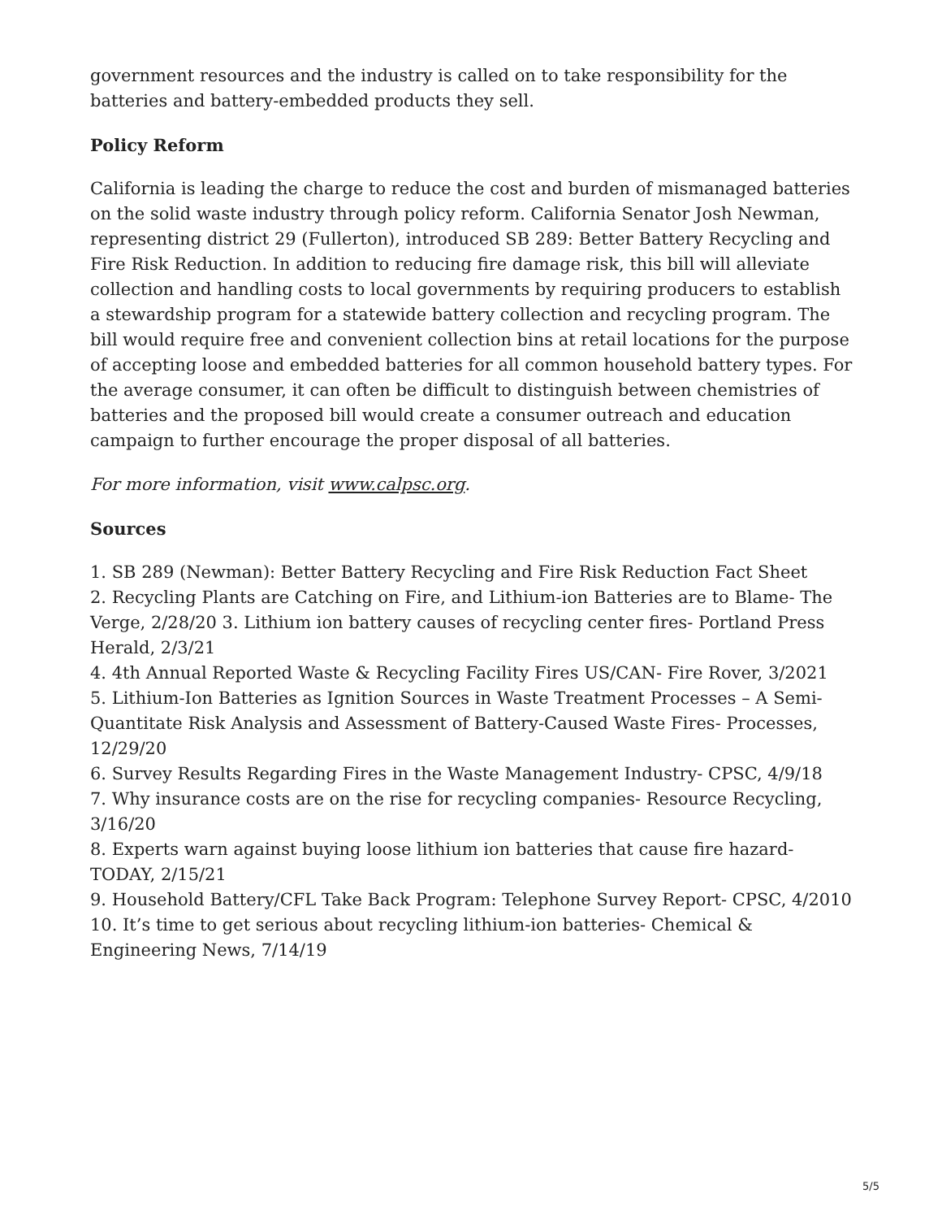government resources and the industry is called on to take responsibility for the batteries and battery-embedded products they sell.
Policy Reform
California is leading the charge to reduce the cost and burden of mismanaged batteries on the solid waste industry through policy reform. California Senator Josh Newman, representing district 29 (Fullerton), introduced SB 289: Better Battery Recycling and Fire Risk Reduction. In addition to reducing fire damage risk, this bill will alleviate collection and handling costs to local governments by requiring producers to establish a stewardship program for a statewide battery collection and recycling program. The bill would require free and convenient collection bins at retail locations for the purpose of accepting loose and embedded batteries for all common household battery types. For the average consumer, it can often be difficult to distinguish between chemistries of batteries and the proposed bill would create a consumer outreach and education campaign to further encourage the proper disposal of all batteries.
For more information, visit www.calpsc.org.
Sources
1. SB 289 (Newman): Better Battery Recycling and Fire Risk Reduction Fact Sheet
2. Recycling Plants are Catching on Fire, and Lithium-ion Batteries are to Blame- The Verge, 2/28/20 3. Lithium ion battery causes of recycling center fires- Portland Press Herald, 2/3/21
4. 4th Annual Reported Waste & Recycling Facility Fires US/CAN- Fire Rover, 3/2021
5. Lithium-Ion Batteries as Ignition Sources in Waste Treatment Processes – A Semi-Quantitate Risk Analysis and Assessment of Battery-Caused Waste Fires- Processes, 12/29/20
6. Survey Results Regarding Fires in the Waste Management Industry- CPSC, 4/9/18
7. Why insurance costs are on the rise for recycling companies- Resource Recycling, 3/16/20
8. Experts warn against buying loose lithium ion batteries that cause fire hazard- TODAY, 2/15/21
9. Household Battery/CFL Take Back Program: Telephone Survey Report- CPSC, 4/2010
10. It’s time to get serious about recycling lithium-ion batteries- Chemical & Engineering News, 7/14/19
5/5